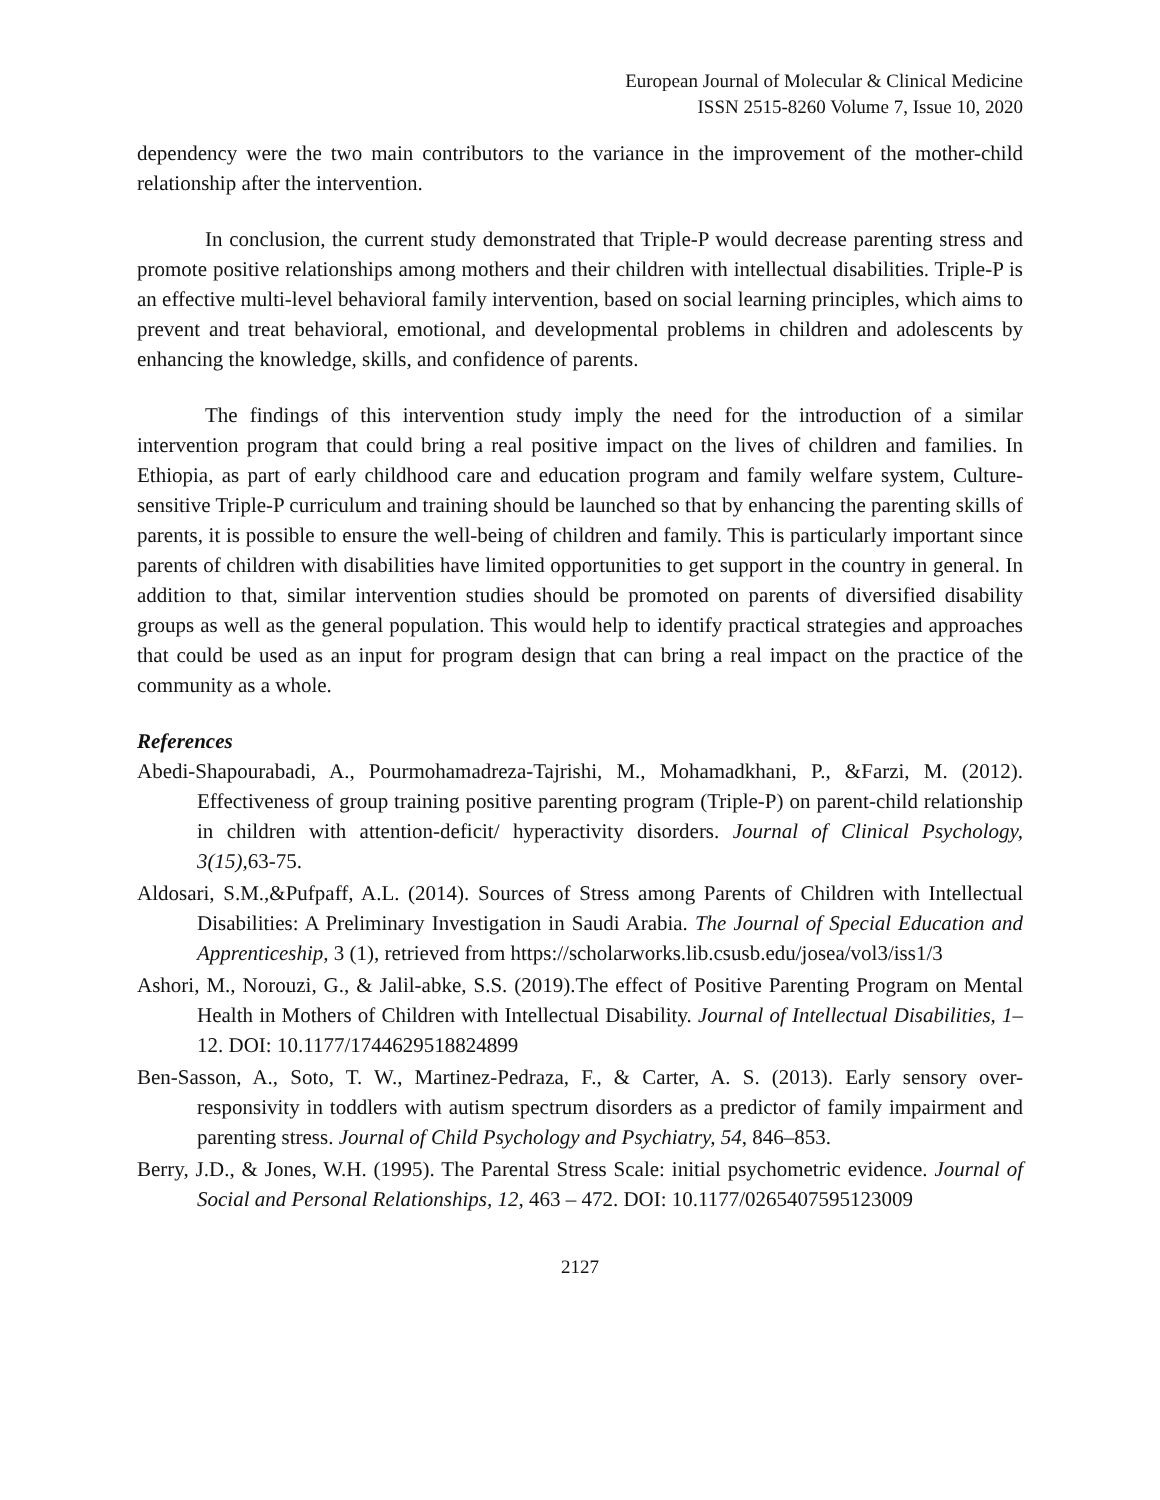European Journal of Molecular & Clinical Medicine
ISSN 2515-8260 Volume 7, Issue 10, 2020
dependency were the two main contributors to the variance in the improvement of the mother-child relationship after the intervention.
In conclusion, the current study demonstrated that Triple-P would decrease parenting stress and promote positive relationships among mothers and their children with intellectual disabilities. Triple-P is an effective multi-level behavioral family intervention, based on social learning principles, which aims to prevent and treat behavioral, emotional, and developmental problems in children and adolescents by enhancing the knowledge, skills, and confidence of parents.
The findings of this intervention study imply the need for the introduction of a similar intervention program that could bring a real positive impact on the lives of children and families. In Ethiopia, as part of early childhood care and education program and family welfare system, Culture-sensitive Triple-P curriculum and training should be launched so that by enhancing the parenting skills of parents, it is possible to ensure the well-being of children and family. This is particularly important since parents of children with disabilities have limited opportunities to get support in the country in general. In addition to that, similar intervention studies should be promoted on parents of diversified disability groups as well as the general population. This would help to identify practical strategies and approaches that could be used as an input for program design that can bring a real impact on the practice of the community as a whole.
References
Abedi-Shapourabadi, A., Pourmohamadreza-Tajrishi, M., Mohamadkhani, P., &Farzi, M. (2012). Effectiveness of group training positive parenting program (Triple-P) on parent-child relationship in children with attention-deficit/ hyperactivity disorders. Journal of Clinical Psychology, 3(15), 63-75.
Aldosari, S.M.,&Pufpaff, A.L. (2014). Sources of Stress among Parents of Children with Intellectual Disabilities: A Preliminary Investigation in Saudi Arabia. The Journal of Special Education and Apprenticeship, 3 (1), retrieved from https://scholarworks.lib.csusb.edu/josea/vol3/iss1/3
Ashori, M., Norouzi, G., & Jalil-abke, S.S. (2019).The effect of Positive Parenting Program on Mental Health in Mothers of Children with Intellectual Disability. Journal of Intellectual Disabilities, 1–12. DOI: 10.1177/1744629518824899
Ben-Sasson, A., Soto, T. W., Martinez-Pedraza, F., & Carter, A. S. (2013). Early sensory over-responsivity in toddlers with autism spectrum disorders as a predictor of family impairment and parenting stress. Journal of Child Psychology and Psychiatry, 54, 846–853.
Berry, J.D., & Jones, W.H. (1995). The Parental Stress Scale: initial psychometric evidence. Journal of Social and Personal Relationships, 12, 463 – 472. DOI: 10.1177/0265407595123009
2127